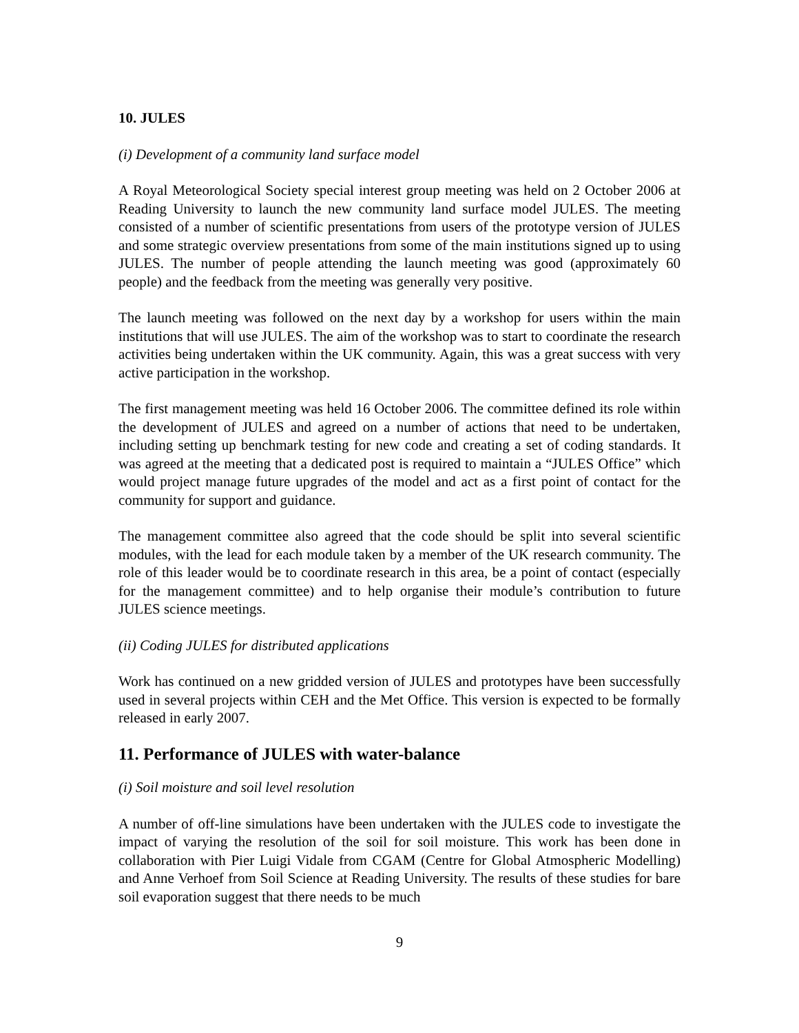10. JULES
(i) Development of a community land surface model
A Royal Meteorological Society special interest group meeting was held on 2 October 2006 at Reading University to launch the new community land surface model JULES. The meeting consisted of a number of scientific presentations from users of the prototype version of JULES and some strategic overview presentations from some of the main institutions signed up to using JULES. The number of people attending the launch meeting was good (approximately 60 people) and the feedback from the meeting was generally very positive.
The launch meeting was followed on the next day by a workshop for users within the main institutions that will use JULES. The aim of the workshop was to start to coordinate the research activities being undertaken within the UK community. Again, this was a great success with very active participation in the workshop.
The first management meeting was held 16 October 2006. The committee defined its role within the development of JULES and agreed on a number of actions that need to be undertaken, including setting up benchmark testing for new code and creating a set of coding standards. It was agreed at the meeting that a dedicated post is required to maintain a “JULES Office” which would project manage future upgrades of the model and act as a first point of contact for the community for support and guidance.
The management committee also agreed that the code should be split into several scientific modules, with the lead for each module taken by a member of the UK research community. The role of this leader would be to coordinate research in this area, be a point of contact (especially for the management committee) and to help organise their module’s contribution to future JULES science meetings.
(ii) Coding JULES for distributed applications
Work has continued on a new gridded version of JULES and prototypes have been successfully used in several projects within CEH and the Met Office. This version is expected to be formally released in early 2007.
11. Performance of JULES with water-balance
(i) Soil moisture and soil level resolution
A number of off-line simulations have been undertaken with the JULES code to investigate the impact of varying the resolution of the soil for soil moisture. This work has been done in collaboration with Pier Luigi Vidale from CGAM (Centre for Global Atmospheric Modelling) and Anne Verhoef from Soil Science at Reading University. The results of these studies for bare soil evaporation suggest that there needs to be much
9